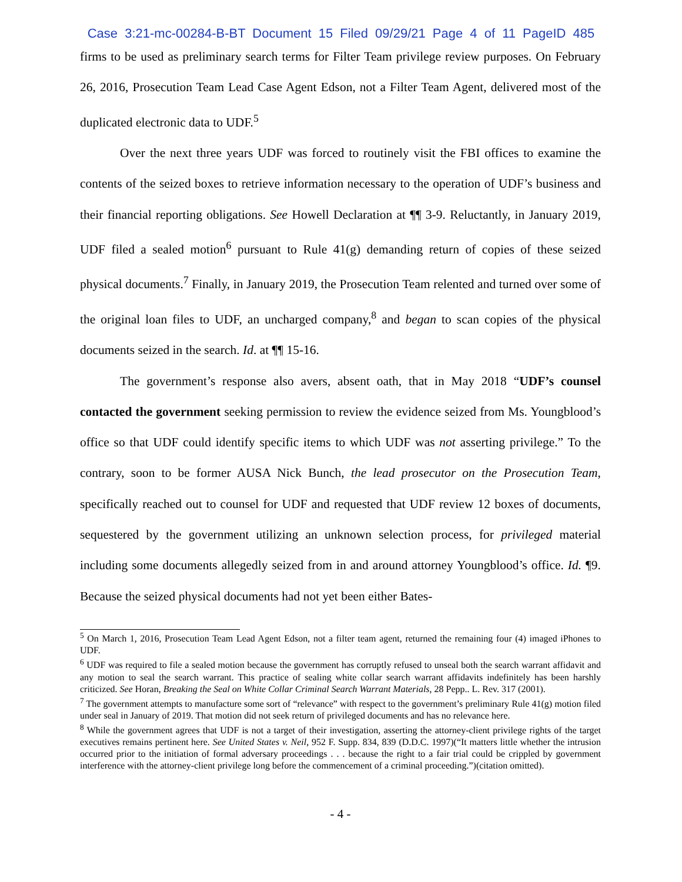Case 3:21-mc-00284-B-BT Document 15 Filed 09/29/21 Page 4 of 11 PageID 485
firms to be used as preliminary search terms for Filter Team privilege review purposes. On February 26, 2016, Prosecution Team Lead Case Agent Edson, not a Filter Team Agent, delivered most of the duplicated electronic data to UDF.<sup>5</sup>
Over the next three years UDF was forced to routinely visit the FBI offices to examine the contents of the seized boxes to retrieve information necessary to the operation of UDF’s business and their financial reporting obligations. See Howell Declaration at ¶¶ 3-9. Reluctantly, in January 2019, UDF filed a sealed motion<sup>6</sup> pursuant to Rule 41(g) demanding return of copies of these seized physical documents.<sup>7</sup> Finally, in January 2019, the Prosecution Team relented and turned over some of the original loan files to UDF, an uncharged company,<sup>8</sup> and began to scan copies of the physical documents seized in the search. Id. at ¶¶ 15-16.
The government’s response also avers, absent oath, that in May 2018 “UDF’s counsel contacted the government seeking permission to review the evidence seized from Ms. Youngblood’s office so that UDF could identify specific items to which UDF was not asserting privilege.” To the contrary, soon to be former AUSA Nick Bunch, the lead prosecutor on the Prosecution Team, specifically reached out to counsel for UDF and requested that UDF review 12 boxes of documents, sequestered by the government utilizing an unknown selection process, for privileged material including some documents allegedly seized from in and around attorney Youngblood’s office. Id. ¶9. Because the seized physical documents had not yet been either Bates-
<sup>5</sup> On March 1, 2016, Prosecution Team Lead Agent Edson, not a filter team agent, returned the remaining four (4) imaged iPhones to UDF.
<sup>6</sup> UDF was required to file a sealed motion because the government has corruptly refused to unseal both the search warrant affidavit and any motion to seal the search warrant. This practice of sealing white collar search warrant affidavits indefinitely has been harshly criticized. See Horan, Breaking the Seal on White Collar Criminal Search Warrant Materials, 28 Pepp.. L. Rev. 317 (2001).
<sup>7</sup> The government attempts to manufacture some sort of “relevance” with respect to the government’s preliminary Rule 41(g) motion filed under seal in January of 2019. That motion did not seek return of privileged documents and has no relevance here.
<sup>8</sup> While the government agrees that UDF is not a target of their investigation, asserting the attorney-client privilege rights of the target executives remains pertinent here. See United States v. Neil, 952 F. Supp. 834, 839 (D.D.C. 1997)(“It matters little whether the intrusion occurred prior to the initiation of formal adversary proceedings . . . because the right to a fair trial could be crippled by government interference with the attorney-client privilege long before the commencement of a criminal proceeding.”)(citation omitted).
- 4 -